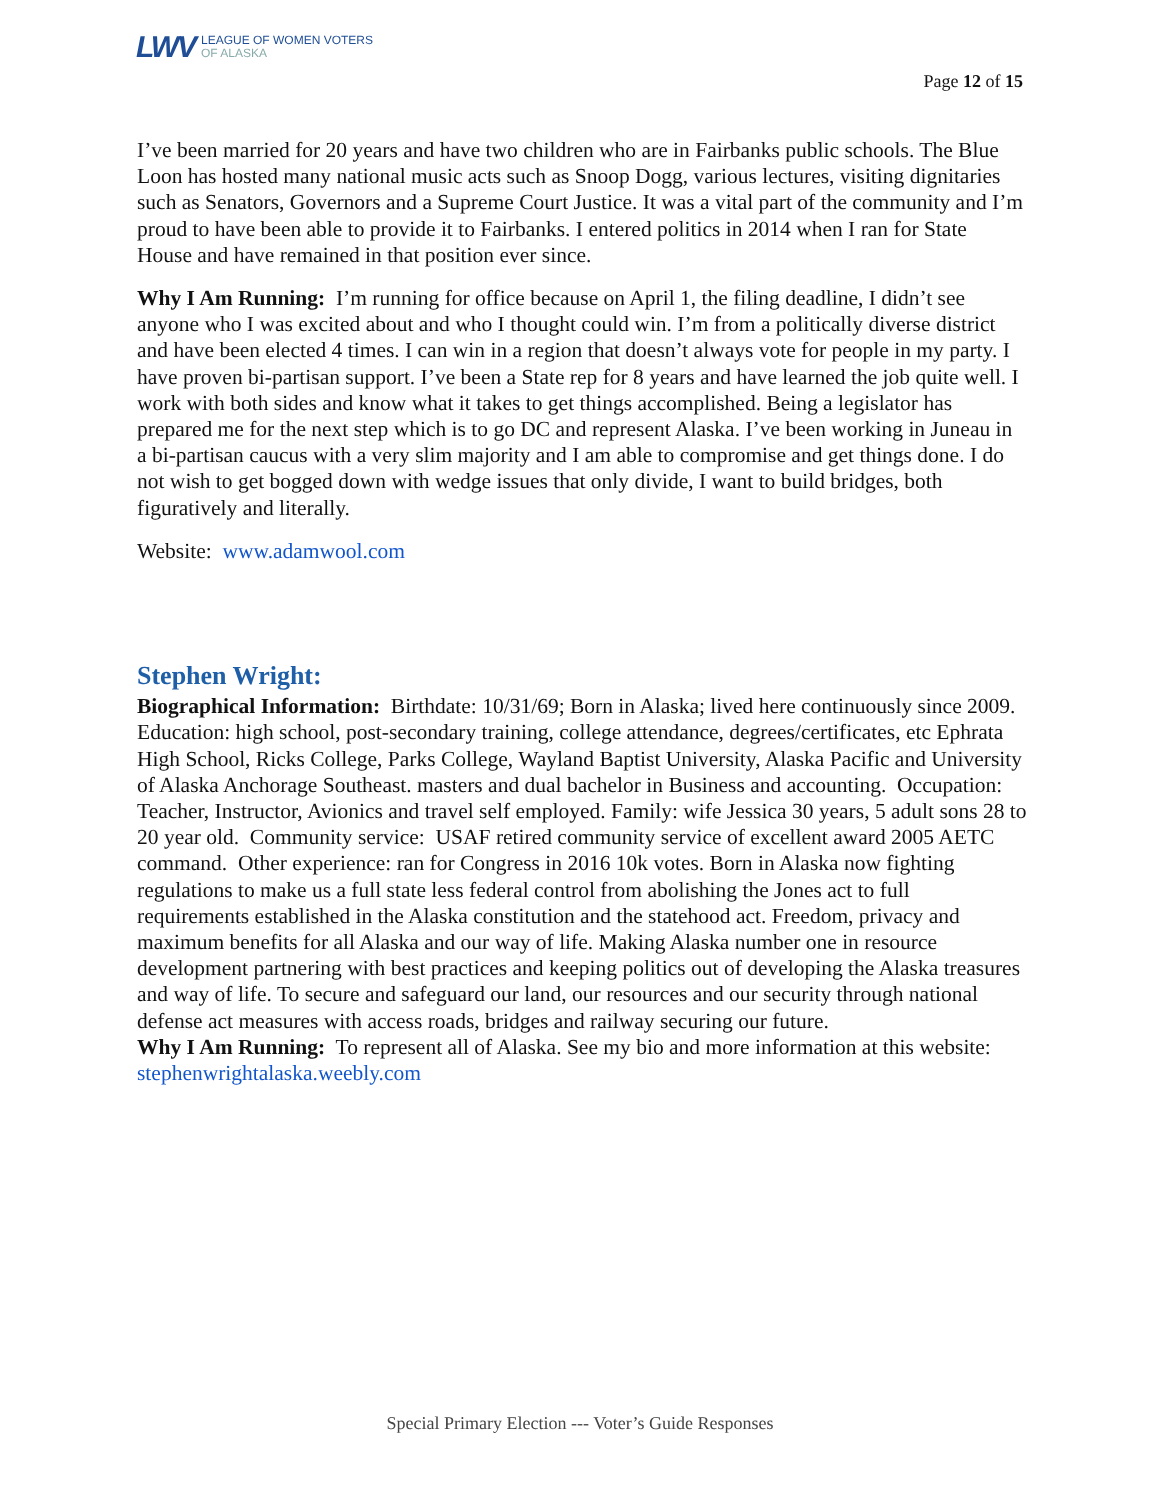LWV LEAGUE OF WOMEN VOTERS
OF ALASKA
Page 12 of 15
I’ve been married for 20 years and have two children who are in Fairbanks public schools. The Blue Loon has hosted many national music acts such as Snoop Dogg, various lectures, visiting dignitaries such as Senators, Governors and a Supreme Court Justice. It was a vital part of the community and I’m proud to have been able to provide it to Fairbanks. I entered politics in 2014 when I ran for State House and have remained in that position ever since.
Why I Am Running: I’m running for office because on April 1, the filing deadline, I didn’t see anyone who I was excited about and who I thought could win. I’m from a politically diverse district and have been elected 4 times. I can win in a region that doesn’t always vote for people in my party. I have proven bi-partisan support. I’ve been a State rep for 8 years and have learned the job quite well. I work with both sides and know what it takes to get things accomplished. Being a legislator has prepared me for the next step which is to go DC and represent Alaska. I’ve been working in Juneau in a bi-partisan caucus with a very slim majority and I am able to compromise and get things done. I do not wish to get bogged down with wedge issues that only divide, I want to build bridges, both figuratively and literally.
Website: www.adamwool.com
Stephen Wright:
Biographical Information: Birthdate: 10/31/69; Born in Alaska; lived here continuously since 2009. Education: high school, post-secondary training, college attendance, degrees/certificates, etc Ephrata High School, Ricks College, Parks College, Wayland Baptist University, Alaska Pacific and University of Alaska Anchorage Southeast. masters and dual bachelor in Business and accounting. Occupation: Teacher, Instructor, Avionics and travel self employed. Family: wife Jessica 30 years, 5 adult sons 28 to 20 year old. Community service: USAF retired community service of excellent award 2005 AETC command. Other experience: ran for Congress in 2016 10k votes. Born in Alaska now fighting regulations to make us a full state less federal control from abolishing the Jones act to full requirements established in the Alaska constitution and the statehood act. Freedom, privacy and maximum benefits for all Alaska and our way of life. Making Alaska number one in resource development partnering with best practices and keeping politics out of developing the Alaska treasures and way of life. To secure and safeguard our land, our resources and our security through national defense act measures with access roads, bridges and railway securing our future.
Why I Am Running: To represent all of Alaska. See my bio and more information at this website: stephenwrightalaska.weebly.com
Special Primary Election --- Voter’s Guide Responses